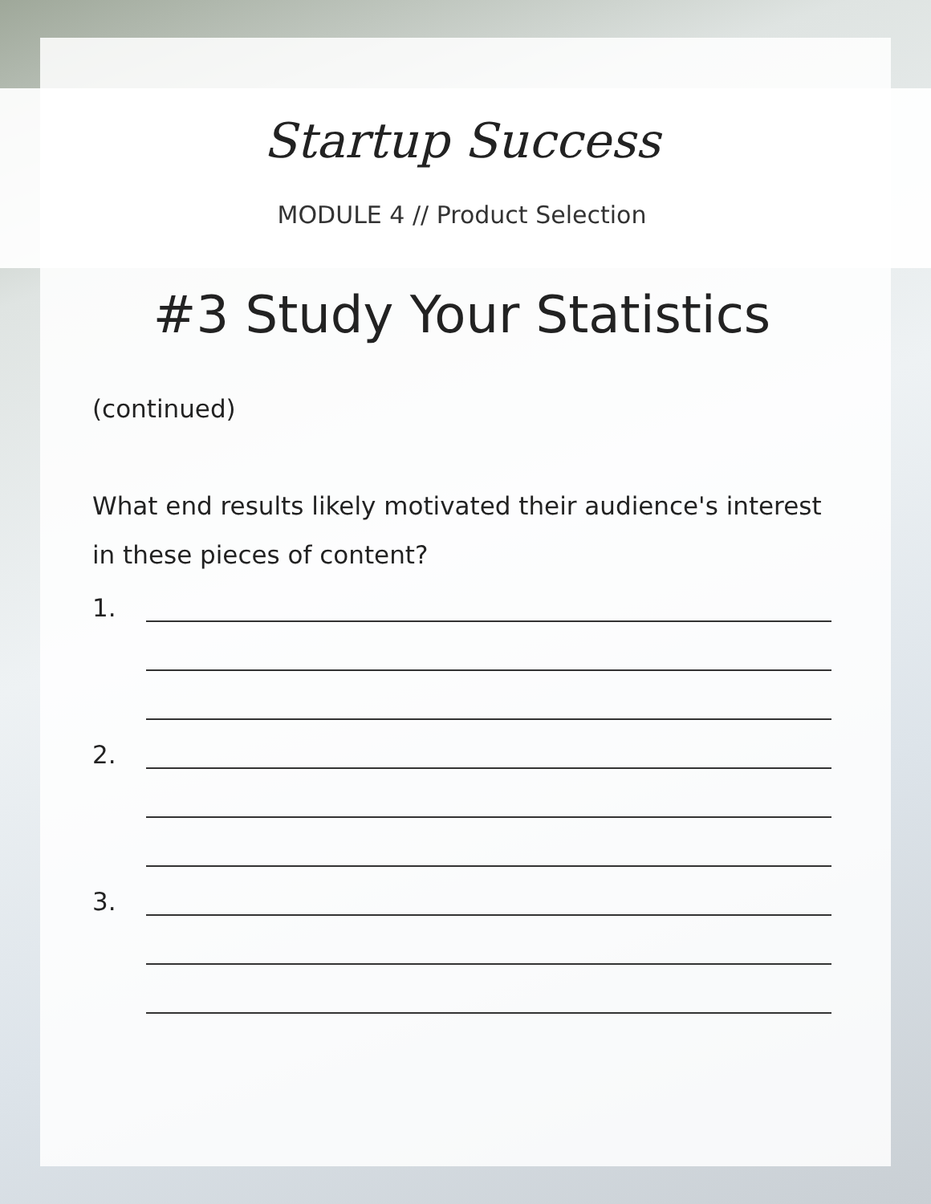Startup Success
MODULE 4 // Product Selection
#3 Study Your Statistics
(continued)
What end results likely motivated their audience's interest in these pieces of content?
1.
2.
3.